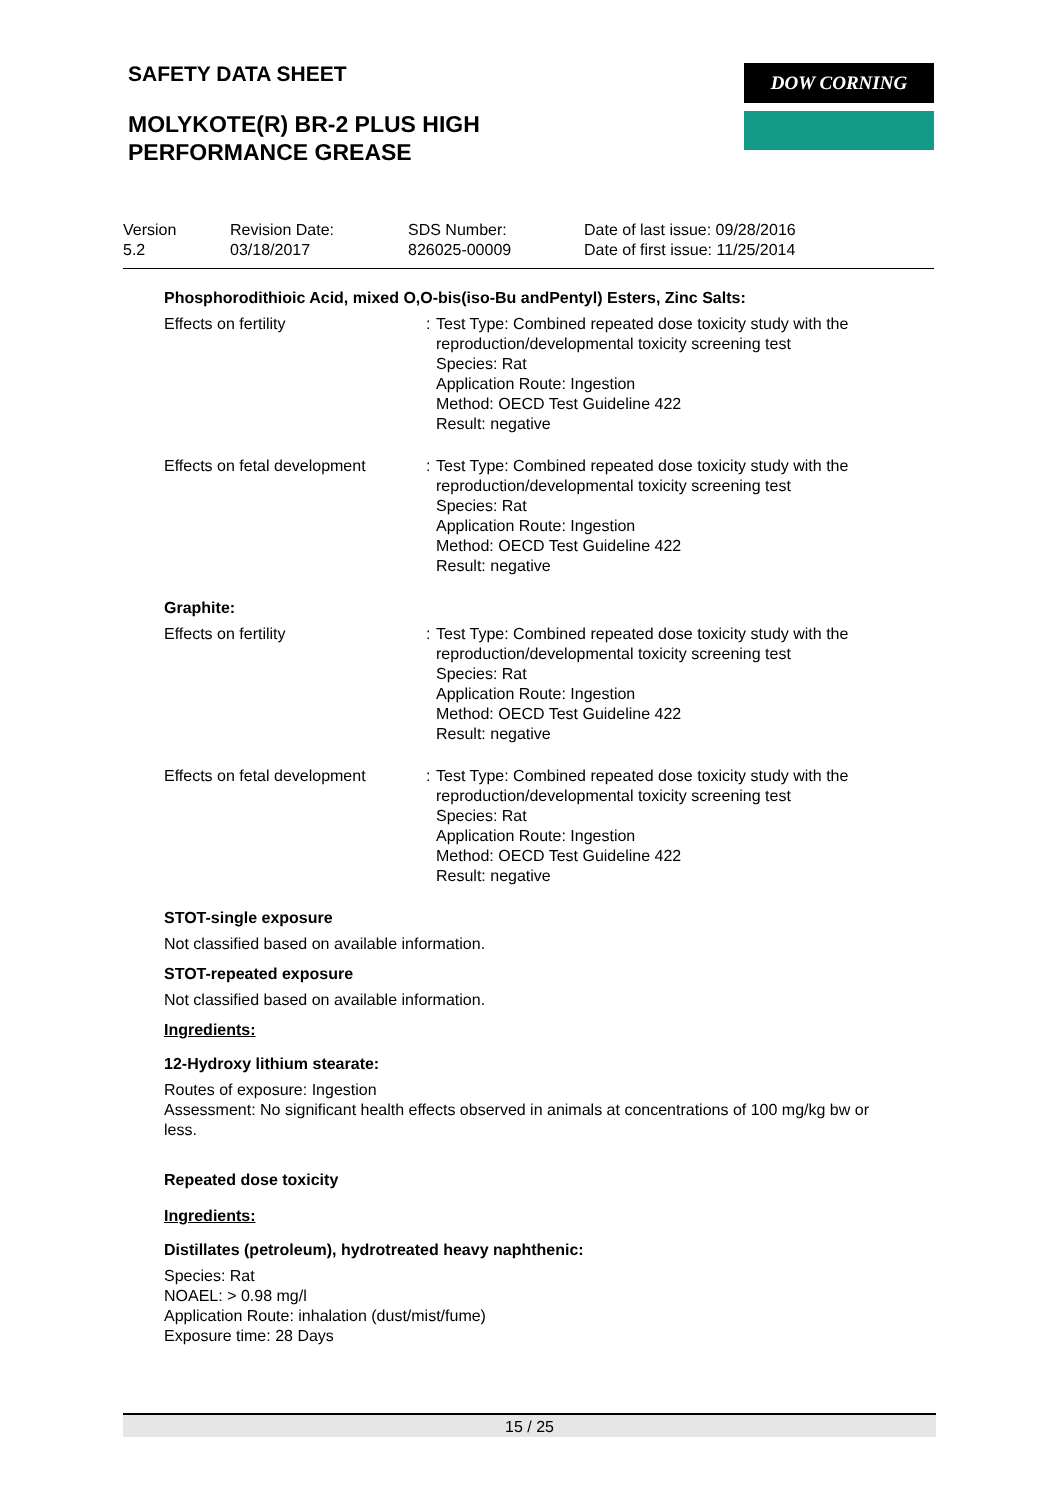SAFETY DATA SHEET
MOLYKOTE(R) BR-2 PLUS HIGH
PERFORMANCE GREASE
DOW CORNING
Version
5.2
Revision Date:
03/18/2017
SDS Number:
826025-00009
Date of last issue: 09/28/2016
Date of first issue: 11/25/2014
Phosphorodithioic Acid, mixed O,O-bis(iso-Bu andPentyl) Esters, Zinc Salts:
Effects on fertility : Test Type: Combined repeated dose toxicity study with the reproduction/developmental toxicity screening test
Species: Rat
Application Route: Ingestion
Method: OECD Test Guideline 422
Result: negative
Effects on fetal development
: Test Type: Combined repeated dose toxicity study with the reproduction/developmental toxicity screening test
Species: Rat
Application Route: Ingestion
Method: OECD Test Guideline 422
Result: negative
Graphite:
Effects on fertility : Test Type: Combined repeated dose toxicity study with the reproduction/developmental toxicity screening test
Species: Rat
Application Route: Ingestion
Method: OECD Test Guideline 422
Result: negative
Effects on fetal development
: Test Type: Combined repeated dose toxicity study with the reproduction/developmental toxicity screening test
Species: Rat
Application Route: Ingestion
Method: OECD Test Guideline 422
Result: negative
STOT-single exposure
Not classified based on available information.
STOT-repeated exposure
Not classified based on available information.
Ingredients:
12-Hydroxy lithium stearate:
Routes of exposure: Ingestion
Assessment: No significant health effects observed in animals at concentrations of 100 mg/kg bw or less.
Repeated dose toxicity
Ingredients:
Distillates (petroleum), hydrotreated heavy naphthenic:
Species: Rat
NOAEL: > 0.98 mg/l
Application Route: inhalation (dust/mist/fume)
Exposure time: 28 Days
15 / 25